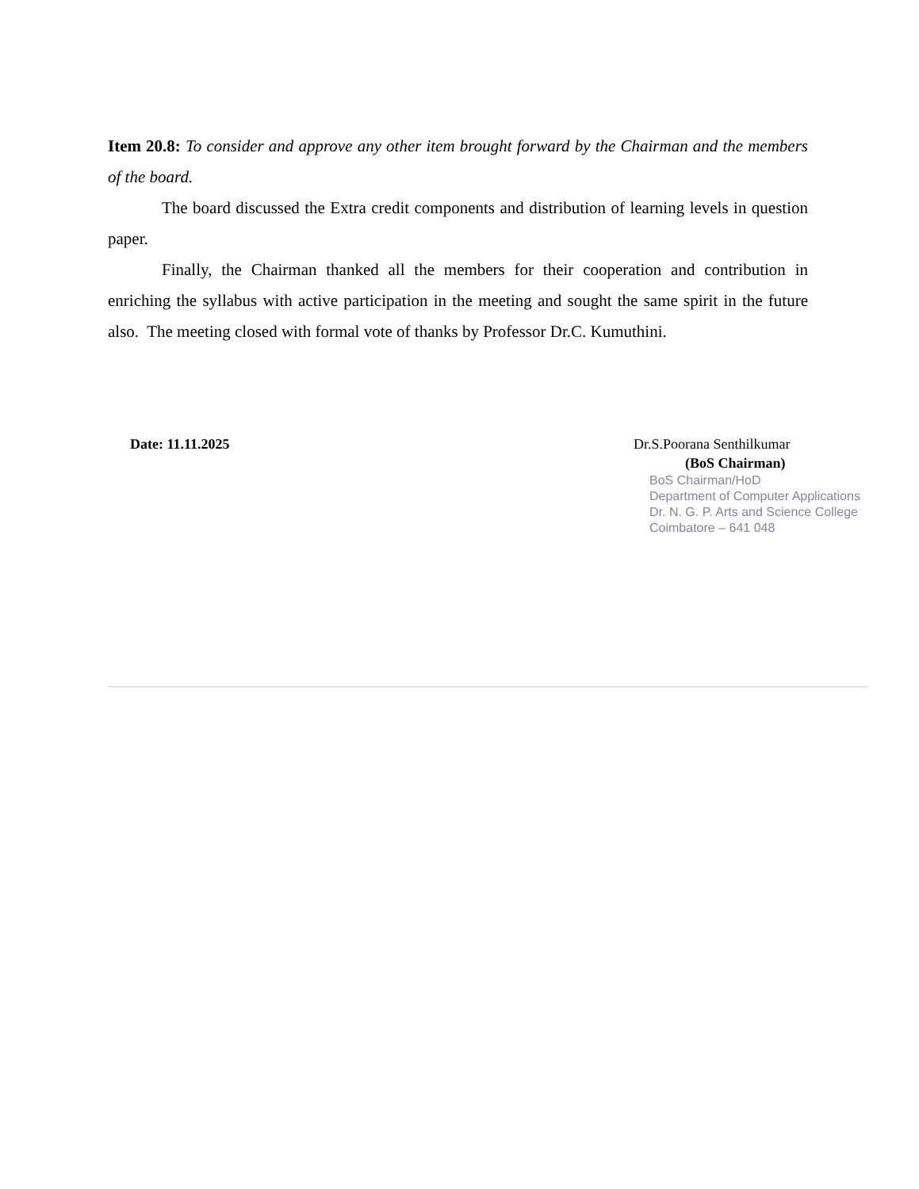Item 20.8: To consider and approve any other item brought forward by the Chairman and the members of the board.
The board discussed the Extra credit components and distribution of learning levels in question paper.
Finally, the Chairman thanked all the members for their cooperation and contribution in enriching the syllabus with active participation in the meeting and sought the same spirit in the future also. The meeting closed with formal vote of thanks by Professor Dr.C. Kumuthini.
Date: 11.11.2025 Dr.S.Poorana Senthilkumar
(BoS Chairman)
BoS Chairman/HoD
Department of Computer Applications
Dr. N. G. P. Arts and Science College
Coimbatore – 641 048